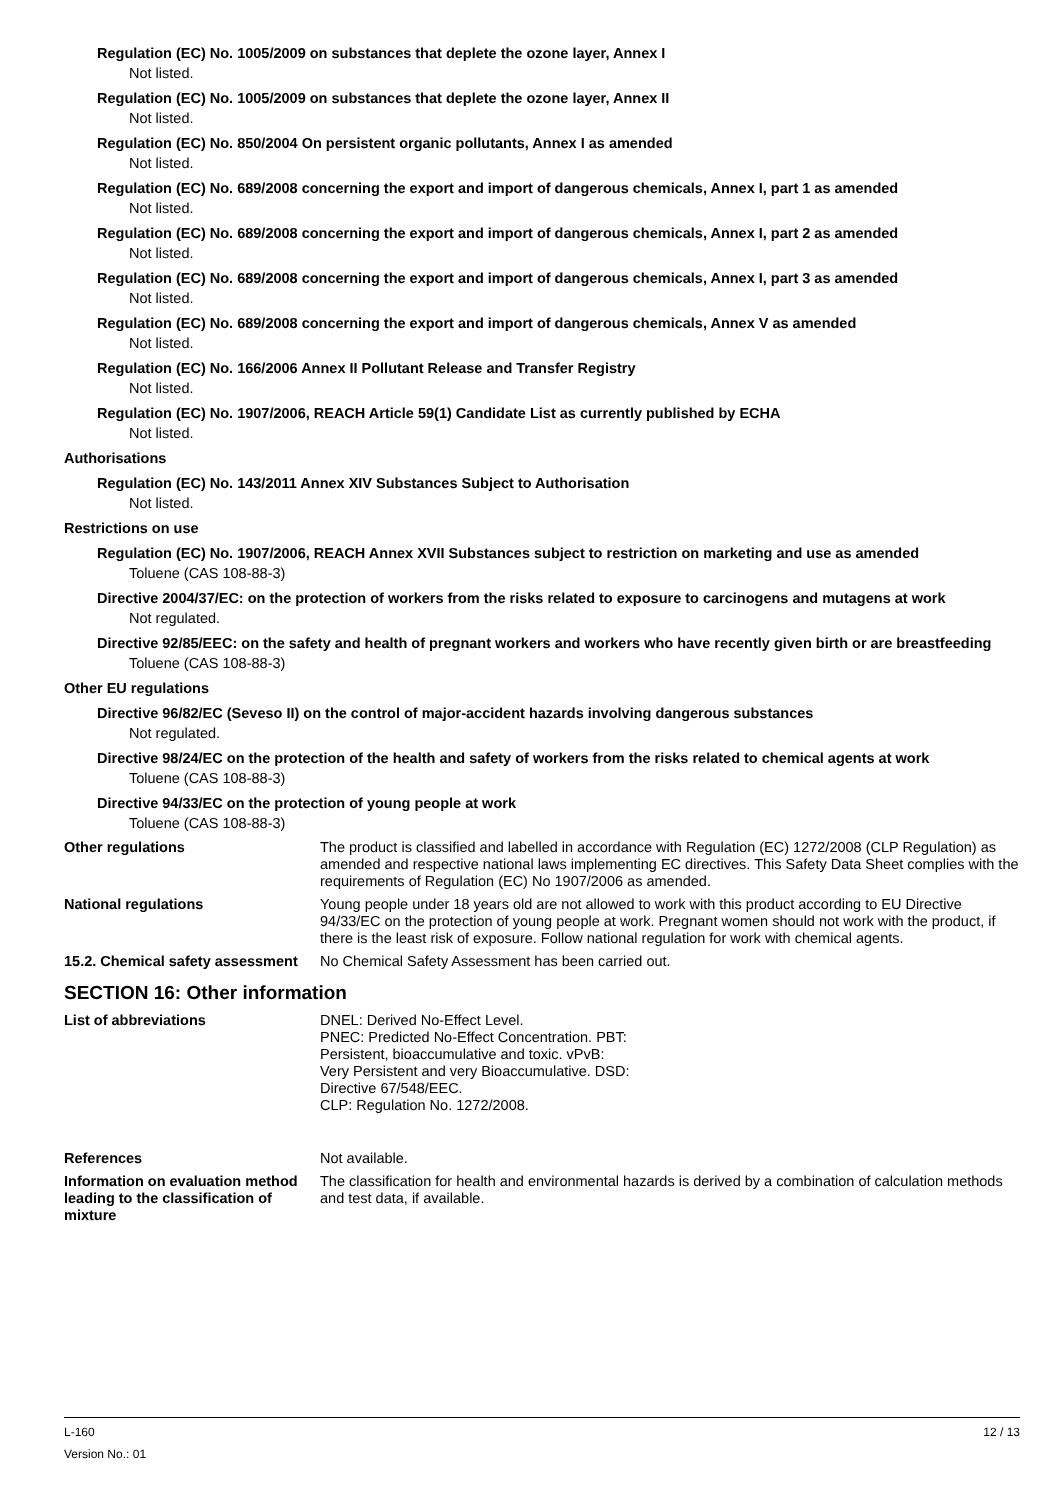Regulation (EC) No. 1005/2009 on substances that deplete the ozone layer, Annex I
Not listed.
Regulation (EC) No. 1005/2009 on substances that deplete the ozone layer, Annex II
Not listed.
Regulation (EC) No. 850/2004 On persistent organic pollutants, Annex I as amended
Not listed.
Regulation (EC) No. 689/2008 concerning the export and import of dangerous chemicals, Annex I, part 1 as amended
Not listed.
Regulation (EC) No. 689/2008 concerning the export and import of dangerous chemicals, Annex I, part 2 as amended
Not listed.
Regulation (EC) No. 689/2008 concerning the export and import of dangerous chemicals, Annex I, part 3 as amended
Not listed.
Regulation (EC) No. 689/2008 concerning the export and import of dangerous chemicals, Annex V as amended
Not listed.
Regulation (EC) No. 166/2006 Annex II Pollutant Release and Transfer Registry
Not listed.
Regulation (EC) No. 1907/2006, REACH Article 59(1) Candidate List as currently published by ECHA
Not listed.
Authorisations
Regulation (EC) No. 143/2011 Annex XIV Substances Subject to Authorisation
Not listed.
Restrictions on use
Regulation (EC) No. 1907/2006, REACH Annex XVII Substances subject to restriction on marketing and use as amended
Toluene (CAS 108-88-3)
Directive 2004/37/EC: on the protection of workers from the risks related to exposure to carcinogens and mutagens at work
Not regulated.
Directive 92/85/EEC: on the safety and health of pregnant workers and workers who have recently given birth or are breastfeeding
Toluene (CAS 108-88-3)
Other EU regulations
Directive 96/82/EC (Seveso II) on the control of major-accident hazards involving dangerous substances
Not regulated.
Directive 98/24/EC on the protection of the health and safety of workers from the risks related to chemical agents at work
Toluene (CAS 108-88-3)
Directive 94/33/EC on the protection of young people at work
Toluene (CAS 108-88-3)
Other regulations The product is classified and labelled in accordance with Regulation (EC) 1272/2008 (CLP Regulation) as amended and respective national laws implementing EC directives. This Safety Data Sheet complies with the requirements of Regulation (EC) No 1907/2006 as amended.
National regulations Young people under 18 years old are not allowed to work with this product according to EU Directive 94/33/EC on the protection of young people at work. Pregnant women should not work with the product, if there is the least risk of exposure. Follow national regulation for work with chemical agents.
15.2. Chemical safety assessment
No Chemical Safety Assessment has been carried out.
SECTION 16: Other information
List of abbreviations DNEL: Derived No-Effect Level.
PNEC: Predicted No-Effect Concentration. PBT:
Persistent, bioaccumulative and toxic. vPvB:
Very Persistent and very Bioaccumulative. DSD:
Directive 67/548/EEC.
CLP: Regulation No. 1272/2008.
References Not available.
Information on evaluation method leading to the classification of mixture
The classification for health and environmental hazards is derived by a combination of calculation methods and test data, if available.
L-160
Version No.: 01
12 / 13